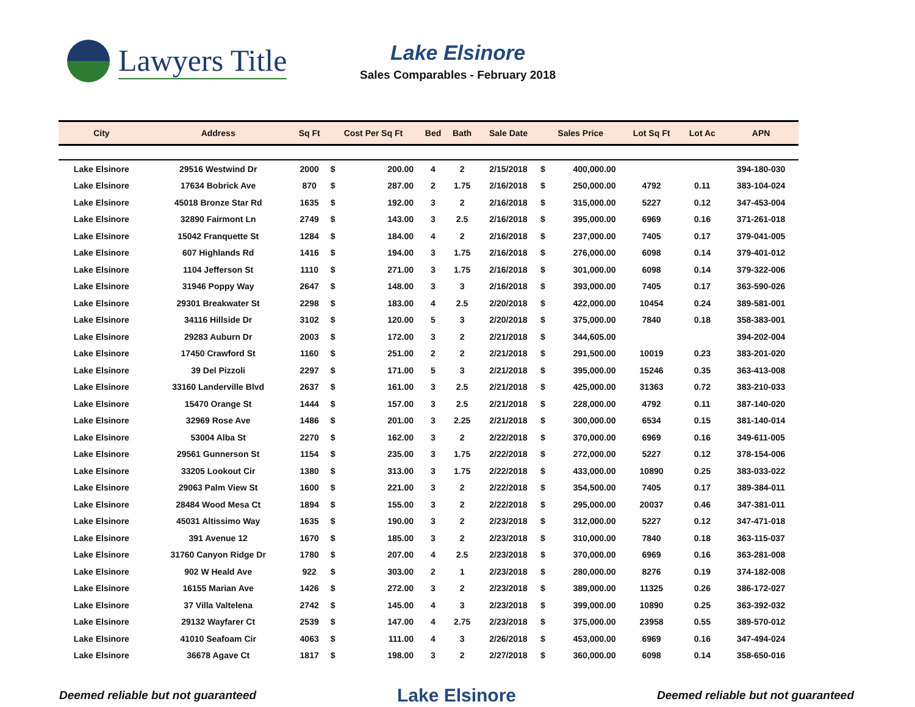Lawyers Title
Lake Elsinore
Sales Comparables - February 2018
| City | Address | Sq Ft | Cost Per Sq Ft | | Bed | Bath | Sale Date | Sales Price | | Lot Sq Ft | Lot Ac | APN |
| --- | --- | --- | --- | --- | --- | --- | --- | --- | --- | --- | --- | --- |
| Lake Elsinore | 29516 Westwind Dr | 2000 | $ | 200.00 | 4 | 2 | 2/15/2018 | $ | 400,000.00 | | | 394-180-030 |
| Lake Elsinore | 17634 Bobrick Ave | 870 | $ | 287.00 | 2 | 1.75 | 2/16/2018 | $ | 250,000.00 | 4792 | 0.11 | 383-104-024 |
| Lake Elsinore | 45018 Bronze Star Rd | 1635 | $ | 192.00 | 3 | 2 | 2/16/2018 | $ | 315,000.00 | 5227 | 0.12 | 347-453-004 |
| Lake Elsinore | 32890 Fairmont Ln | 2749 | $ | 143.00 | 3 | 2.5 | 2/16/2018 | $ | 395,000.00 | 6969 | 0.16 | 371-261-018 |
| Lake Elsinore | 15042 Franquette St | 1284 | $ | 184.00 | 4 | 2 | 2/16/2018 | $ | 237,000.00 | 7405 | 0.17 | 379-041-005 |
| Lake Elsinore | 607 Highlands Rd | 1416 | $ | 194.00 | 3 | 1.75 | 2/16/2018 | $ | 276,000.00 | 6098 | 0.14 | 379-401-012 |
| Lake Elsinore | 1104 Jefferson St | 1110 | $ | 271.00 | 3 | 1.75 | 2/16/2018 | $ | 301,000.00 | 6098 | 0.14 | 379-322-006 |
| Lake Elsinore | 31946 Poppy Way | 2647 | $ | 148.00 | 3 | 3 | 2/16/2018 | $ | 393,000.00 | 7405 | 0.17 | 363-590-026 |
| Lake Elsinore | 29301 Breakwater St | 2298 | $ | 183.00 | 4 | 2.5 | 2/20/2018 | $ | 422,000.00 | 10454 | 0.24 | 389-581-001 |
| Lake Elsinore | 34116 Hillside Dr | 3102 | $ | 120.00 | 5 | 3 | 2/20/2018 | $ | 375,000.00 | 7840 | 0.18 | 358-383-001 |
| Lake Elsinore | 29283 Auburn Dr | 2003 | $ | 172.00 | 3 | 2 | 2/21/2018 | $ | 344,605.00 | | | 394-202-004 |
| Lake Elsinore | 17450 Crawford St | 1160 | $ | 251.00 | 2 | 2 | 2/21/2018 | $ | 291,500.00 | 10019 | 0.23 | 383-201-020 |
| Lake Elsinore | 39 Del Pizzoli | 2297 | $ | 171.00 | 5 | 3 | 2/21/2018 | $ | 395,000.00 | 15246 | 0.35 | 363-413-008 |
| Lake Elsinore | 33160 Landerville Blvd | 2637 | $ | 161.00 | 3 | 2.5 | 2/21/2018 | $ | 425,000.00 | 31363 | 0.72 | 383-210-033 |
| Lake Elsinore | 15470 Orange St | 1444 | $ | 157.00 | 3 | 2.5 | 2/21/2018 | $ | 228,000.00 | 4792 | 0.11 | 387-140-020 |
| Lake Elsinore | 32969 Rose Ave | 1486 | $ | 201.00 | 3 | 2.25 | 2/21/2018 | $ | 300,000.00 | 6534 | 0.15 | 381-140-014 |
| Lake Elsinore | 53004 Alba St | 2270 | $ | 162.00 | 3 | 2 | 2/22/2018 | $ | 370,000.00 | 6969 | 0.16 | 349-611-005 |
| Lake Elsinore | 29561 Gunnerson St | 1154 | $ | 235.00 | 3 | 1.75 | 2/22/2018 | $ | 272,000.00 | 5227 | 0.12 | 378-154-006 |
| Lake Elsinore | 33205 Lookout Cir | 1380 | $ | 313.00 | 3 | 1.75 | 2/22/2018 | $ | 433,000.00 | 10890 | 0.25 | 383-033-022 |
| Lake Elsinore | 29063 Palm View St | 1600 | $ | 221.00 | 3 | 2 | 2/22/2018 | $ | 354,500.00 | 7405 | 0.17 | 389-384-011 |
| Lake Elsinore | 28484 Wood Mesa Ct | 1894 | $ | 155.00 | 3 | 2 | 2/22/2018 | $ | 295,000.00 | 20037 | 0.46 | 347-381-011 |
| Lake Elsinore | 45031 Altissimo Way | 1635 | $ | 190.00 | 3 | 2 | 2/23/2018 | $ | 312,000.00 | 5227 | 0.12 | 347-471-018 |
| Lake Elsinore | 391 Avenue 12 | 1670 | $ | 185.00 | 3 | 2 | 2/23/2018 | $ | 310,000.00 | 7840 | 0.18 | 363-115-037 |
| Lake Elsinore | 31760 Canyon Ridge Dr | 1780 | $ | 207.00 | 4 | 2.5 | 2/23/2018 | $ | 370,000.00 | 6969 | 0.16 | 363-281-008 |
| Lake Elsinore | 902 W Heald Ave | 922 | $ | 303.00 | 2 | 1 | 2/23/2018 | $ | 280,000.00 | 8276 | 0.19 | 374-182-008 |
| Lake Elsinore | 16155 Marian Ave | 1426 | $ | 272.00 | 3 | 2 | 2/23/2018 | $ | 389,000.00 | 11325 | 0.26 | 386-172-027 |
| Lake Elsinore | 37 Villa Valtelena | 2742 | $ | 145.00 | 4 | 3 | 2/23/2018 | $ | 399,000.00 | 10890 | 0.25 | 363-392-032 |
| Lake Elsinore | 29132 Wayfarer Ct | 2539 | $ | 147.00 | 4 | 2.75 | 2/23/2018 | $ | 375,000.00 | 23958 | 0.55 | 389-570-012 |
| Lake Elsinore | 41010 Seafoam Cir | 4063 | $ | 111.00 | 4 | 3 | 2/26/2018 | $ | 453,000.00 | 6969 | 0.16 | 347-494-024 |
| Lake Elsinore | 36678 Agave Ct | 1817 | $ | 198.00 | 3 | 2 | 2/27/2018 | $ | 360,000.00 | 6098 | 0.14 | 358-650-016 |
Deemed reliable but not guaranteed Lake Elsinore Deemed reliable but not guaranteed